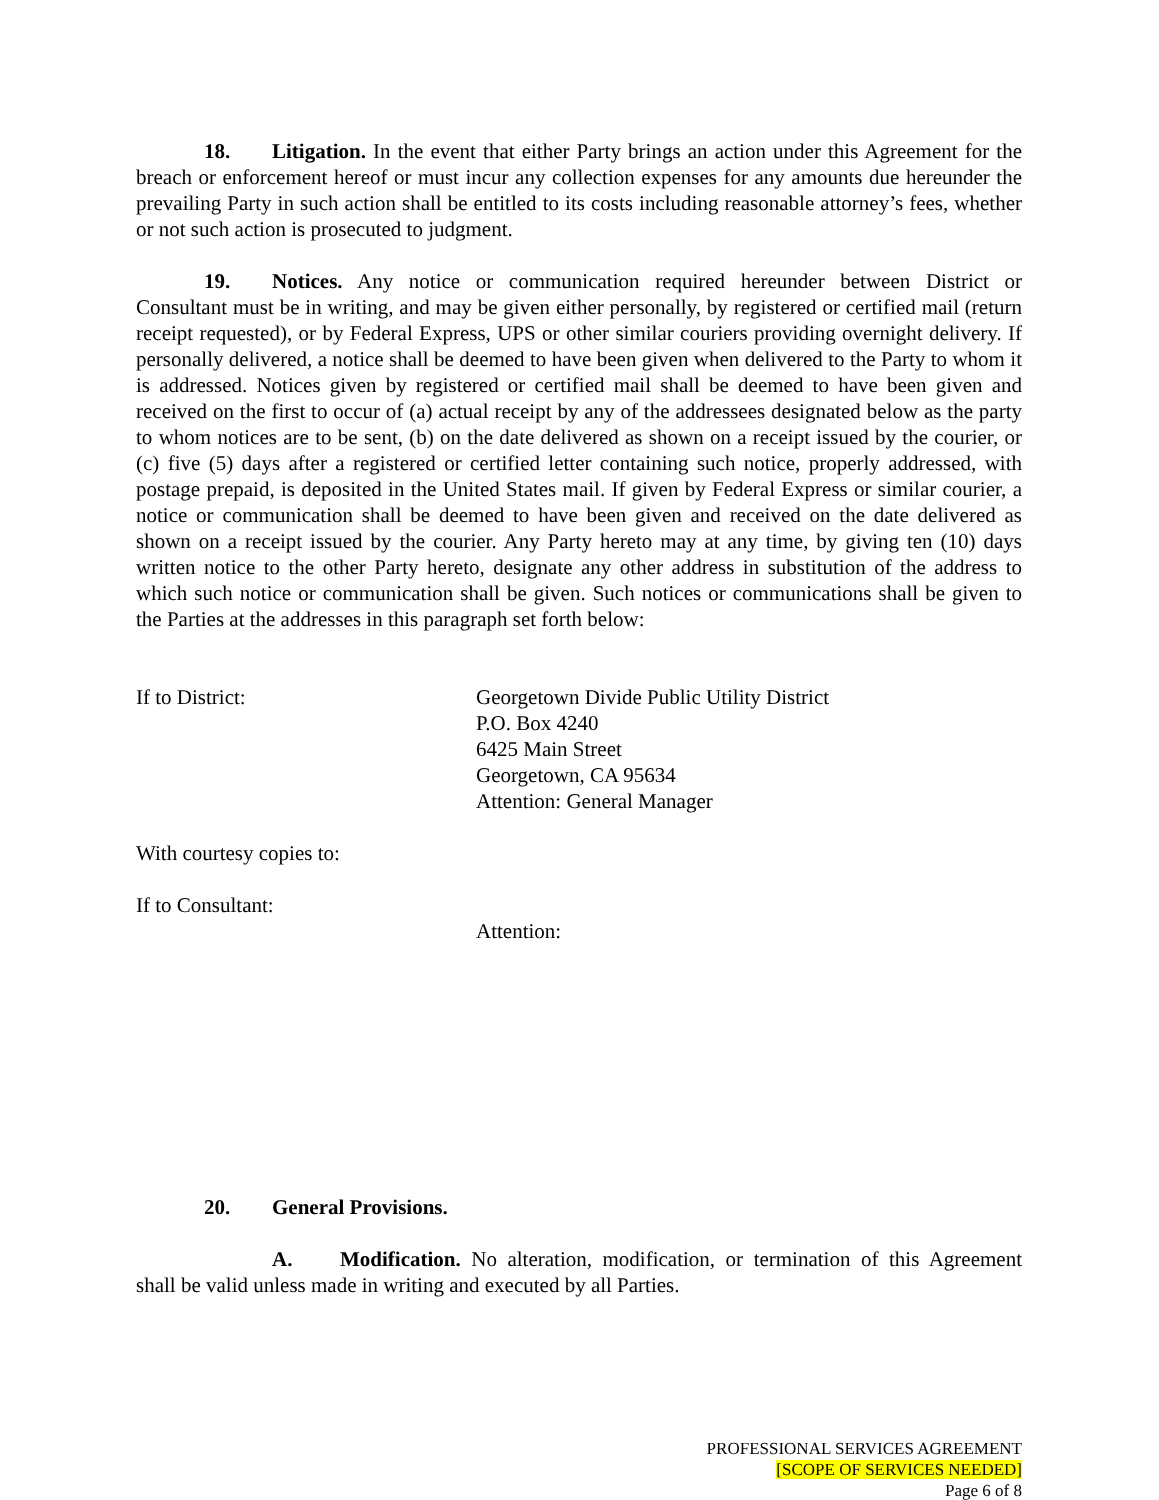18. Litigation. In the event that either Party brings an action under this Agreement for the breach or enforcement hereof or must incur any collection expenses for any amounts due hereunder the prevailing Party in such action shall be entitled to its costs including reasonable attorney’s fees, whether or not such action is prosecuted to judgment.
19. Notices. Any notice or communication required hereunder between District or Consultant must be in writing, and may be given either personally, by registered or certified mail (return receipt requested), or by Federal Express, UPS or other similar couriers providing overnight delivery. If personally delivered, a notice shall be deemed to have been given when delivered to the Party to whom it is addressed. Notices given by registered or certified mail shall be deemed to have been given and received on the first to occur of (a) actual receipt by any of the addressees designated below as the party to whom notices are to be sent, (b) on the date delivered as shown on a receipt issued by the courier, or (c) five (5) days after a registered or certified letter containing such notice, properly addressed, with postage prepaid, is deposited in the United States mail. If given by Federal Express or similar courier, a notice or communication shall be deemed to have been given and received on the date delivered as shown on a receipt issued by the courier. Any Party hereto may at any time, by giving ten (10) days written notice to the other Party hereto, designate any other address in substitution of the address to which such notice or communication shall be given. Such notices or communications shall be given to the Parties at the addresses in this paragraph set forth below:
If to District: Georgetown Divide Public Utility District
P.O. Box 4240
6425 Main Street
Georgetown, CA 95634
Attention: General Manager
With courtesy copies to:
If to Consultant:
Attention:
20. General Provisions.
A. Modification. No alteration, modification, or termination of this Agreement shall be valid unless made in writing and executed by all Parties.
PROFESSIONAL SERVICES AGREEMENT
[SCOPE OF SERVICES NEEDED]
Page 6 of 8